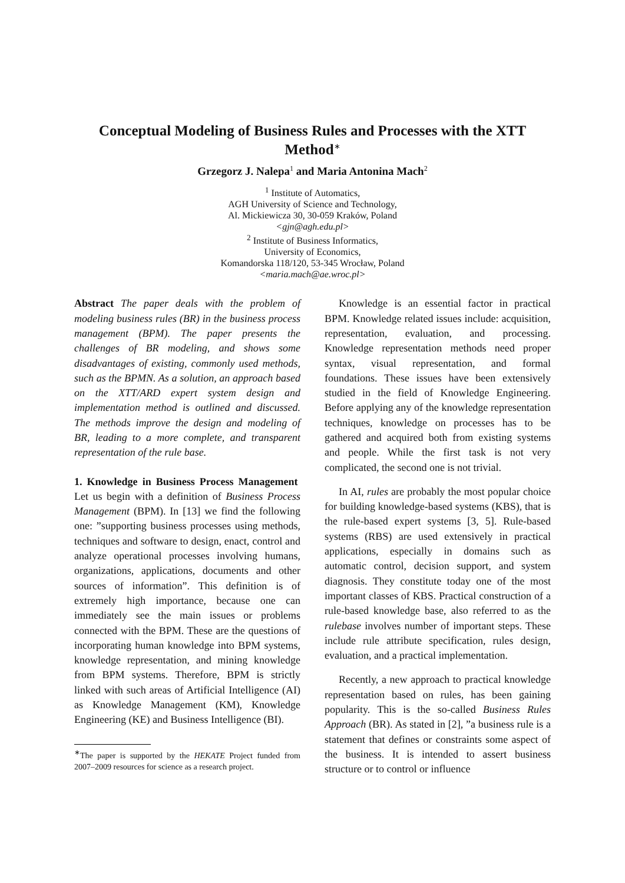Conceptual Modeling of Business Rules and Processes with the XTT Method<sup>∗</sup>
Grzegorz J. Nalepa<sup>1</sup> and Maria Antonina Mach<sup>2</sup>
<sup>1</sup> Institute of Automatics,
AGH University of Science and Technology,
Al. Mickiewicza 30, 30-059 Kraków, Poland
<gjn@agh.edu.pl>
<sup>2</sup> Institute of Business Informatics,
University of Economics,
Komandorska 118/120, 53-345 Wrocław, Poland
<maria.mach@ae.wroc.pl>
Abstract The paper deals with the problem of modeling business rules (BR) in the business process management (BPM). The paper presents the challenges of BR modeling, and shows some disadvantages of existing, commonly used methods, such as the BPMN. As a solution, an approach based on the XTT/ARD expert system design and implementation method is outlined and discussed. The methods improve the design and modeling of BR, leading to a more complete, and transparent representation of the rule base.
1. Knowledge in Business Process Management Let us begin with a definition of Business Process Management (BPM). In [13] we find the following one: ”supporting business processes using methods, techniques and software to design, enact, control and analyze operational processes involving humans, organizations, applications, documents and other sources of information”. This definition is of extremely high importance, because one can immediately see the main issues or problems connected with the BPM. These are the questions of incorporating human knowledge into BPM systems, knowledge representation, and mining knowledge from BPM systems. Therefore, BPM is strictly linked with such areas of Artificial Intelligence (AI) as Knowledge Management (KM), Knowledge Engineering (KE) and Business Intelligence (BI).
<sup>∗</sup>The paper is supported by the HEKATE Project funded from 2007–2009 resources for science as a research project.
Knowledge is an essential factor in practical BPM. Knowledge related issues include: acquisition, representation, evaluation, and processing. Knowledge representation methods need proper syntax, visual representation, and formal foundations. These issues have been extensively studied in the field of Knowledge Engineering. Before applying any of the knowledge representation techniques, knowledge on processes has to be gathered and acquired both from existing systems and people. While the first task is not very complicated, the second one is not trivial.
In AI, rules are probably the most popular choice for building knowledge-based systems (KBS), that is the rule-based expert systems [3, 5]. Rule-based systems (RBS) are used extensively in practical applications, especially in domains such as automatic control, decision support, and system diagnosis. They constitute today one of the most important classes of KBS. Practical construction of a rule-based knowledge base, also referred to as the rulebase involves number of important steps. These include rule attribute specification, rules design, evaluation, and a practical implementation.
Recently, a new approach to practical knowledge representation based on rules, has been gaining popularity. This is the so-called Business Rules Approach (BR). As stated in [2], ”a business rule is a statement that defines or constraints some aspect of the business. It is intended to assert business structure or to control or influence